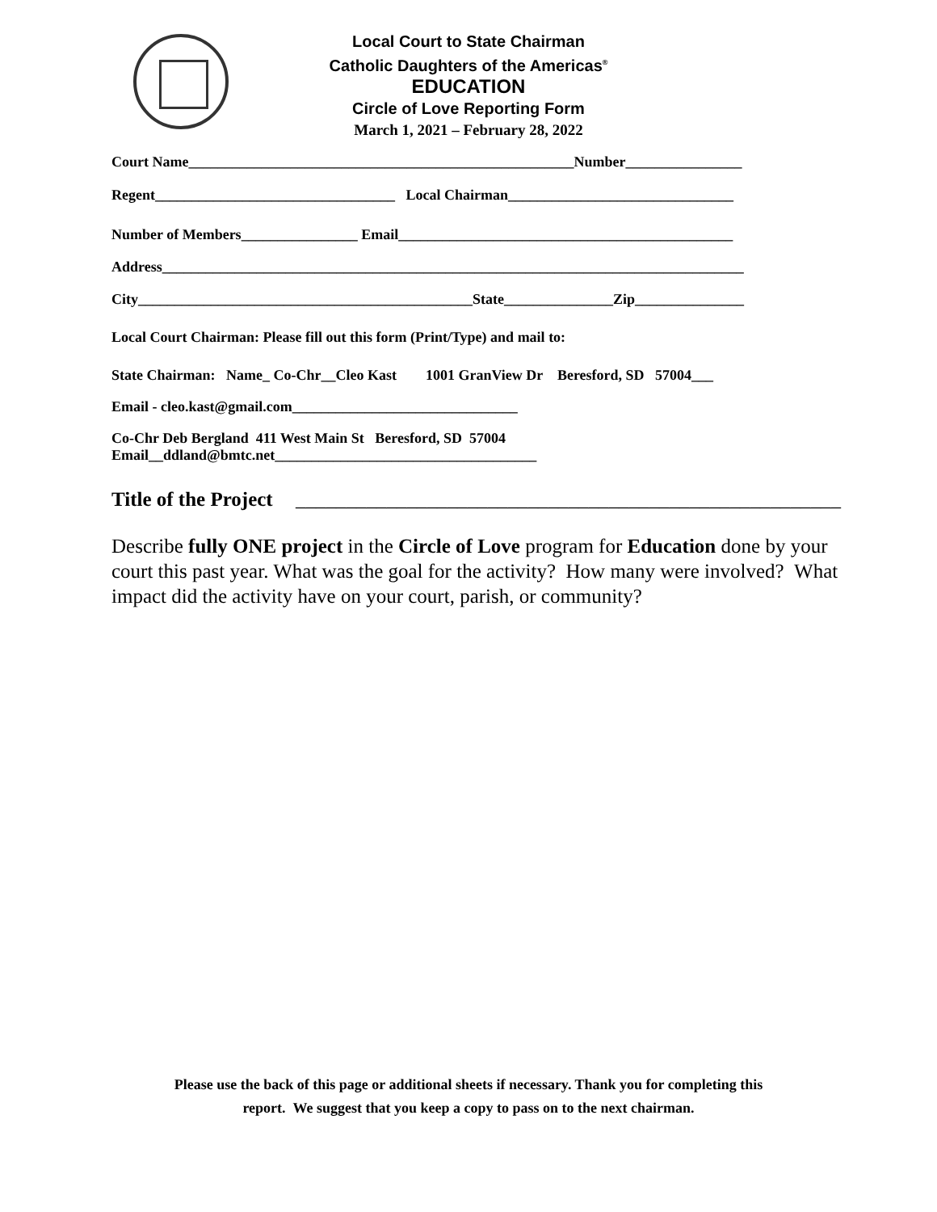Local Court to State Chairman
Catholic Daughters of the Americas<sup>®</sup>
EDUCATION
Circle of Love Reporting Form
March 1, 2021 – February 28, 2022
Court Name_____________________________________________________Number________________
Regent_________________________________ Local Chairman_______________________________
Number of Members________________ Email______________________________________________
Address________________________________________________________________________________
City______________________________________________State_______________Zip_______________
Local Court Chairman: Please fill out this form (Print/Type) and mail to:
State Chairman: Name_ Co-Chr__Cleo Kast 1001 GranView Dr Beresford, SD 57004___
Email - cleo.kast@gmail.com_______________________________
Co-Chr Deb Bergland 411 West Main St Beresford, SD 57004
Email__ddland@bmtc.net____________________________________
Title of the Project ______________________________________________________
Describe fully ONE project in the Circle of Love program for Education done by your court this past year. What was the goal for the activity? How many were involved? What impact did the activity have on your court, parish, or community?
Please use the back of this page or additional sheets if necessary. Thank you for completing this
report. We suggest that you keep a copy to pass on to the next chairman.